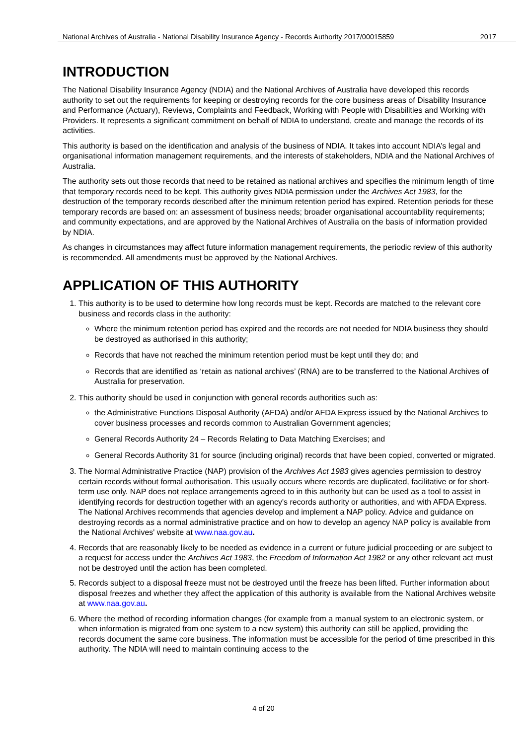National Archives of Australia - National Disability Insurance Agency - Records Authority 2017/00015859 2017
INTRODUCTION
The National Disability Insurance Agency (NDIA) and the National Archives of Australia have developed this records authority to set out the requirements for keeping or destroying records for the core business areas of Disability Insurance and Performance (Actuary), Reviews, Complaints and Feedback, Working with People with Disabilities and Working with Providers. It represents a significant commitment on behalf of NDIA to understand, create and manage the records of its activities.
This authority is based on the identification and analysis of the business of NDIA. It takes into account NDIA’s legal and organisational information management requirements, and the interests of stakeholders, NDIA and the National Archives of Australia.
The authority sets out those records that need to be retained as national archives and specifies the minimum length of time that temporary records need to be kept. This authority gives NDIA permission under the Archives Act 1983, for the destruction of the temporary records described after the minimum retention period has expired. Retention periods for these temporary records are based on: an assessment of business needs; broader organisational accountability requirements; and community expectations, and are approved by the National Archives of Australia on the basis of information provided by NDIA.
As changes in circumstances may affect future information management requirements, the periodic review of this authority is recommended. All amendments must be approved by the National Archives.
APPLICATION OF THIS AUTHORITY
1. This authority is to be used to determine how long records must be kept. Records are matched to the relevant core business and records class in the authority:
Where the minimum retention period has expired and the records are not needed for NDIA business they should be destroyed as authorised in this authority;
Records that have not reached the minimum retention period must be kept until they do; and
Records that are identified as ‘retain as national archives’ (RNA) are to be transferred to the National Archives of Australia for preservation.
2. This authority should be used in conjunction with general records authorities such as:
the Administrative Functions Disposal Authority (AFDA) and/or AFDA Express issued by the National Archives to cover business processes and records common to Australian Government agencies;
General Records Authority 24 – Records Relating to Data Matching Exercises; and
General Records Authority 31 for source (including original) records that have been copied, converted or migrated.
3. The Normal Administrative Practice (NAP) provision of the Archives Act 1983 gives agencies permission to destroy certain records without formal authorisation. This usually occurs where records are duplicated, facilitative or for short-term use only. NAP does not replace arrangements agreed to in this authority but can be used as a tool to assist in identifying records for destruction together with an agency's records authority or authorities, and with AFDA Express. The National Archives recommends that agencies develop and implement a NAP policy. Advice and guidance on destroying records as a normal administrative practice and on how to develop an agency NAP policy is available from the National Archives' website at www.naa.gov.au.
4. Records that are reasonably likely to be needed as evidence in a current or future judicial proceeding or are subject to a request for access under the Archives Act 1983, the Freedom of Information Act 1982 or any other relevant act must not be destroyed until the action has been completed.
5. Records subject to a disposal freeze must not be destroyed until the freeze has been lifted. Further information about disposal freezes and whether they affect the application of this authority is available from the National Archives website at www.naa.gov.au.
6. Where the method of recording information changes (for example from a manual system to an electronic system, or when information is migrated from one system to a new system) this authority can still be applied, providing the records document the same core business. The information must be accessible for the period of time prescribed in this authority. The NDIA will need to maintain continuing access to the
4 of 20